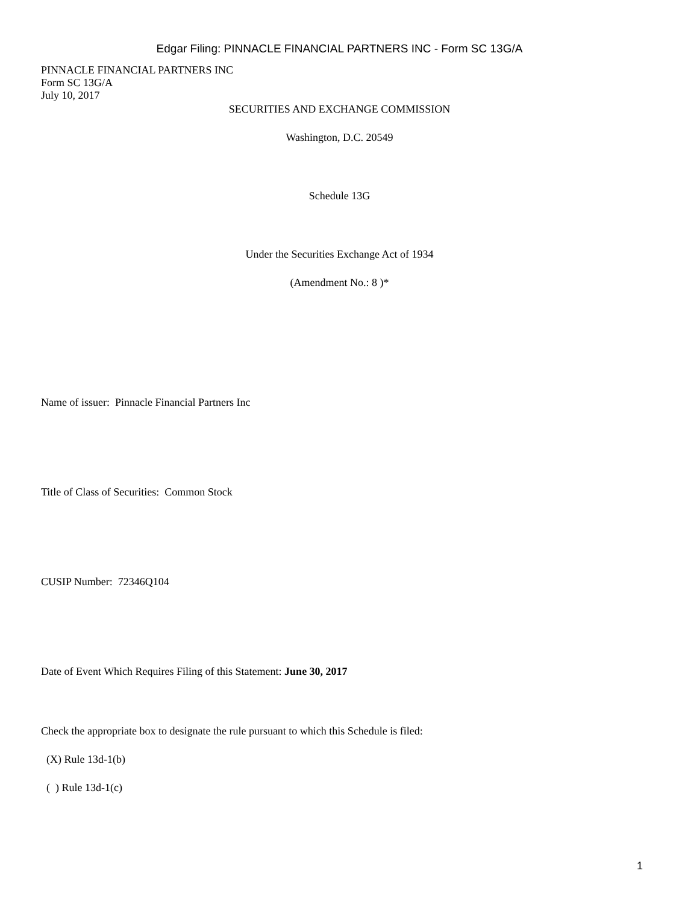Edgar Filing: PINNACLE FINANCIAL PARTNERS INC - Form SC 13G/A
PINNACLE FINANCIAL PARTNERS INC
Form SC 13G/A
July 10, 2017
SECURITIES AND EXCHANGE COMMISSION
Washington, D.C. 20549
Schedule 13G
Under the Securities Exchange Act of 1934
(Amendment No.: 8 )*
Name of issuer: Pinnacle Financial Partners Inc
Title of Class of Securities: Common Stock
CUSIP Number: 72346Q104
Date of Event Which Requires Filing of this Statement: June 30, 2017
Check the appropriate box to designate the rule pursuant to which this Schedule is filed:
(X) Rule 13d-1(b)
( ) Rule 13d-1(c)
1